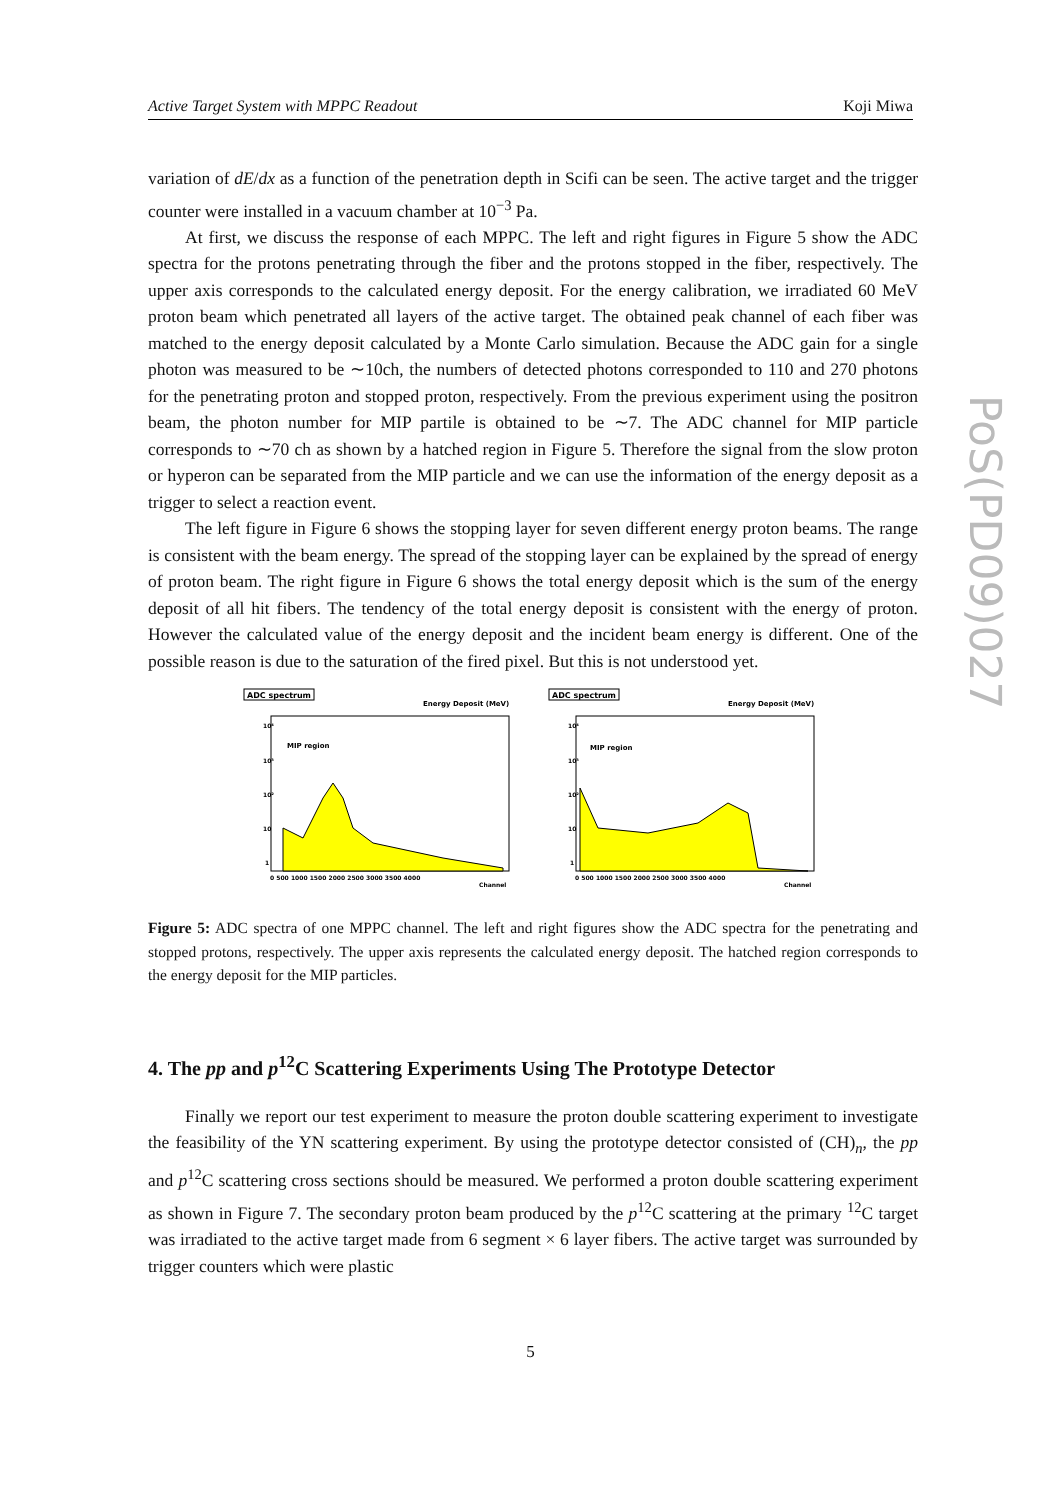Active Target System with MPPC Readout Koji Miwa
PoS(PD09)027
variation of dE/dx as a function of the penetration depth in Scifi can be seen. The active target and the trigger counter were installed in a vacuum chamber at 10<sup>−3</sup> Pa.
At first, we discuss the response of each MPPC. The left and right figures in Figure 5 show the ADC spectra for the protons penetrating through the fiber and the protons stopped in the fiber, respectively. The upper axis corresponds to the calculated energy deposit. For the energy calibration, we irradiated 60 MeV proton beam which penetrated all layers of the active target. The obtained peak channel of each fiber was matched to the energy deposit calculated by a Monte Carlo simulation. Because the ADC gain for a single photon was measured to be ∼10ch, the numbers of detected photons corresponded to 110 and 270 photons for the penetrating proton and stopped proton, respectively. From the previous experiment using the positron beam, the photon number for MIP partile is obtained to be ∼7. The ADC channel for MIP particle corresponds to ∼70 ch as shown by a hatched region in Figure 5. Therefore the signal from the slow proton or hyperon can be separated from the MIP particle and we can use the information of the energy deposit as a trigger to select a reaction event.
The left figure in Figure 6 shows the stopping layer for seven different energy proton beams. The range is consistent with the beam energy. The spread of the stopping layer can be explained by the spread of energy of proton beam. The right figure in Figure 6 shows the total energy deposit which is the sum of the energy deposit of all hit fibers. The tendency of the total energy deposit is consistent with the energy of proton. However the calculated value of the energy deposit and the incident beam energy is different. One of the possible reason is due to the saturation of the fired pixel. But this is not understood yet.
ADC spectrum
Energy Deposit (MeV)
MIP region
10⁴
10³
10²
10
1
0 500 1000 1500 2000 2500 3000 3500 4000
Channel
ADC spectrum
Energy Deposit (MeV)
MIP region
10⁴
10³
10²
10
1
0 500 1000 1500 2000 2500 3000 3500 4000
Channel
Figure 5: ADC spectra of one MPPC channel. The left and right figures show the ADC spectra for the penetrating and stopped protons, respectively. The upper axis represents the calculated energy deposit. The hatched region corresponds to the energy deposit for the MIP particles.
4. The pp and p<sup>12</sup>C Scattering Experiments Using The Prototype Detector
Finally we report our test experiment to measure the proton double scattering experiment to investigate the feasibility of the YN scattering experiment. By using the prototype detector consisted of (CH)<sub>n</sub>, the pp and p<sup>12</sup>C scattering cross sections should be measured. We performed a proton double scattering experiment as shown in Figure 7. The secondary proton beam produced by the p<sup>12</sup>C scattering at the primary <sup>12</sup>C target was irradiated to the active target made from 6 segment × 6 layer fibers. The active target was surrounded by trigger counters which were plastic
5